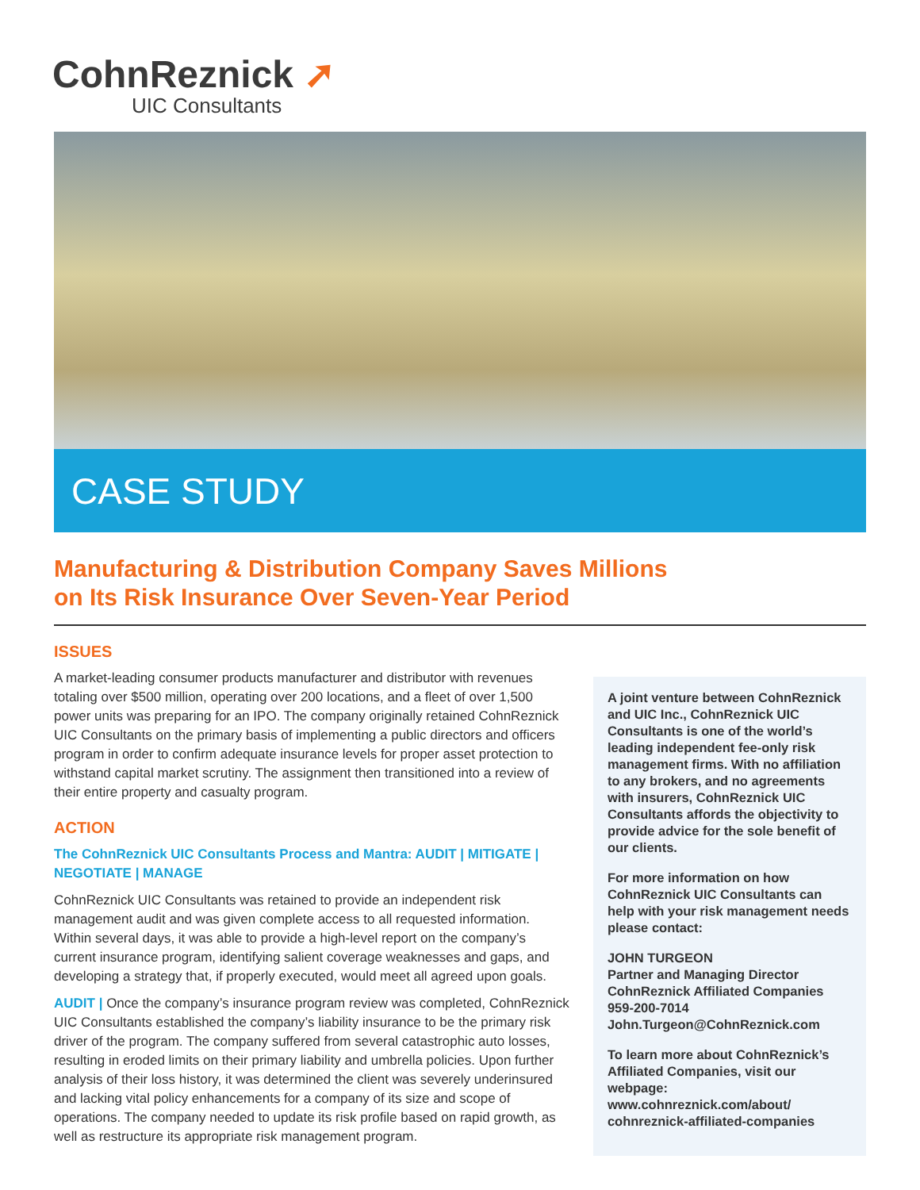CohnReznick ➚
UIC Consultants
CASE STUDY
Manufacturing & Distribution Company Saves Millions
on Its Risk Insurance Over Seven-Year Period
ISSUES
A market-leading consumer products manufacturer and distributor with revenues totaling over $500 million, operating over 200 locations, and a fleet of over 1,500 power units was preparing for an IPO. The company originally retained CohnReznick UIC Consultants on the primary basis of implementing a public directors and officers program in order to confirm adequate insurance levels for proper asset protection to withstand capital market scrutiny. The assignment then transitioned into a review of their entire property and casualty program.
ACTION
The CohnReznick UIC Consultants Process and Mantra: AUDIT | MITIGATE | NEGOTIATE | MANAGE
CohnReznick UIC Consultants was retained to provide an independent risk management audit and was given complete access to all requested information. Within several days, it was able to provide a high-level report on the company’s current insurance program, identifying salient coverage weaknesses and gaps, and developing a strategy that, if properly executed, would meet all agreed upon goals.
AUDIT | Once the company’s insurance program review was completed, CohnReznick UIC Consultants established the company’s liability insurance to be the primary risk driver of the program. The company suffered from several catastrophic auto losses, resulting in eroded limits on their primary liability and umbrella policies. Upon further analysis of their loss history, it was determined the client was severely underinsured and lacking vital policy enhancements for a company of its size and scope of operations. The company needed to update its risk profile based on rapid growth, as well as restructure its appropriate risk management program.
A joint venture between CohnReznick and UIC Inc., CohnReznick UIC Consultants is one of the world’s leading independent fee-only risk management firms. With no affiliation to any brokers, and no agreements with insurers, CohnReznick UIC Consultants affords the objectivity to provide advice for the sole benefit of our clients.
For more information on how CohnReznick UIC Consultants can help with your risk management needs please contact:
JOHN TURGEON
Partner and Managing Director
CohnReznick Affiliated Companies
959-200-7014
John.Turgeon@CohnReznick.com
To learn more about CohnReznick’s Affiliated Companies, visit our webpage:
www.cohnreznick.com/about/ cohnreznick-affiliated-companies